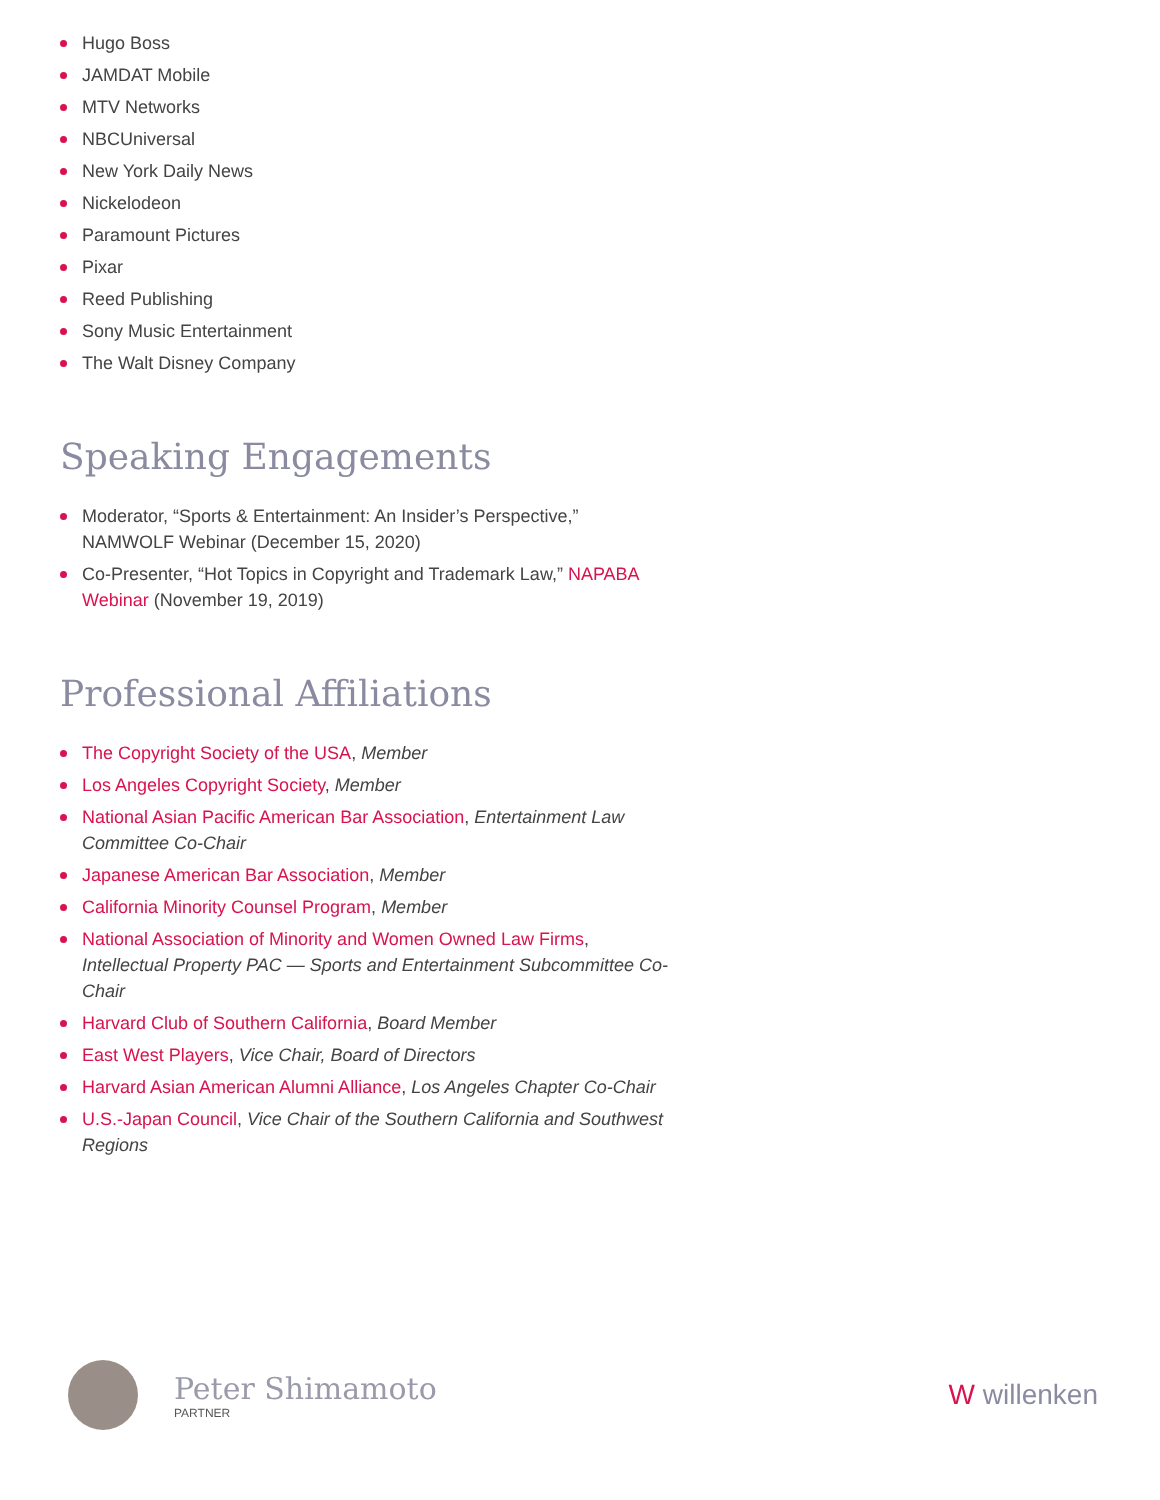Hugo Boss
JAMDAT Mobile
MTV Networks
NBCUniversal
New York Daily News
Nickelodeon
Paramount Pictures
Pixar
Reed Publishing
Sony Music Entertainment
The Walt Disney Company
Speaking Engagements
Moderator, “Sports & Entertainment: An Insider’s Perspective,” NAMWOLF Webinar (December 15, 2020)
Co-Presenter, “Hot Topics in Copyright and Trademark Law,” NAPABA Webinar (November 19, 2019)
Professional Affiliations
The Copyright Society of the USA, Member
Los Angeles Copyright Society, Member
National Asian Pacific American Bar Association, Entertainment Law Committee Co-Chair
Japanese American Bar Association, Member
California Minority Counsel Program, Member
National Association of Minority and Women Owned Law Firms, Intellectual Property PAC — Sports and Entertainment Subcommittee Co-Chair
Harvard Club of Southern California, Board Member
East West Players, Vice Chair, Board of Directors
Harvard Asian American Alumni Alliance, Los Angeles Chapter Co-Chair
U.S.-Japan Council, Vice Chair of the Southern California and Southwest Regions
Peter Shimamoto
PARTNER
W willenken